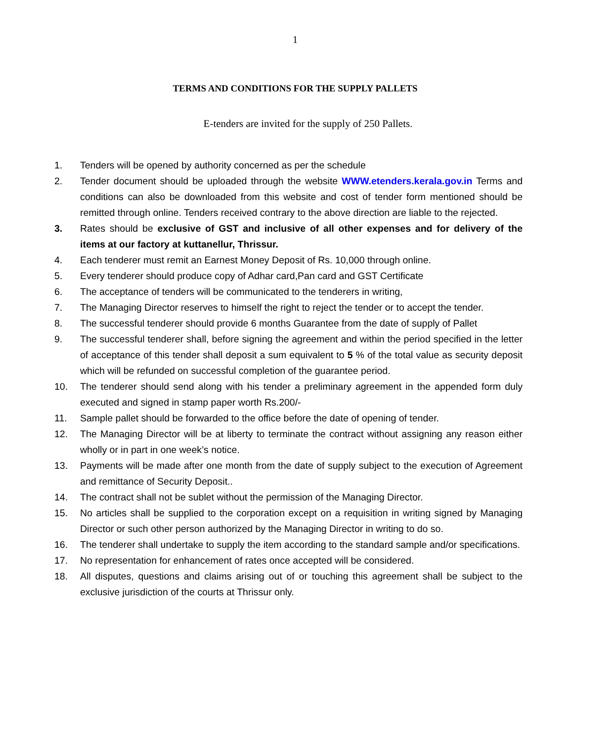1
TERMS AND CONDITIONS FOR THE SUPPLY PALLETS
E-tenders are invited for the supply of 250 Pallets.
1. Tenders will be opened by authority concerned as per the schedule
2. Tender document should be uploaded through the website WWW.etenders.kerala.gov.in Terms and conditions can also be downloaded from this website and cost of tender form mentioned should be remitted through online. Tenders received contrary to the above direction are liable to the rejected.
3. Rates should be exclusive of GST and inclusive of all other expenses and for delivery of the items at our factory at kuttanellur, Thrissur.
4. Each tenderer must remit an Earnest Money Deposit of Rs. 10,000 through online.
5. Every tenderer should produce copy of Adhar card,Pan card and GST Certificate
6. The acceptance of tenders will be communicated to the tenderers in writing,
7. The Managing Director reserves to himself the right to reject the tender or to accept the tender.
8. The successful tenderer should provide 6 months Guarantee from the date of supply of Pallet
9. The successful tenderer shall, before signing the agreement and within the period specified in the letter of acceptance of this tender shall deposit a sum equivalent to 5 % of the total value as security deposit which will be refunded on successful completion of the guarantee period.
10. The tenderer should send along with his tender a preliminary agreement in the appended form duly executed and signed in stamp paper worth Rs.200/-
11. Sample pallet should be forwarded to the office before the date of opening of tender.
12. The Managing Director will be at liberty to terminate the contract without assigning any reason either wholly or in part in one week’s notice.
13. Payments will be made after one month from the date of supply subject to the execution of Agreement and remittance of Security Deposit..
14. The contract shall not be sublet without the permission of the Managing Director.
15. No articles shall be supplied to the corporation except on a requisition in writing signed by Managing Director or such other person authorized by the Managing Director in writing to do so.
16. The tenderer shall undertake to supply the item according to the standard sample and/or specifications.
17. No representation for enhancement of rates once accepted will be considered.
18. All disputes, questions and claims arising out of or touching this agreement shall be subject to the exclusive jurisdiction of the courts at Thrissur only.